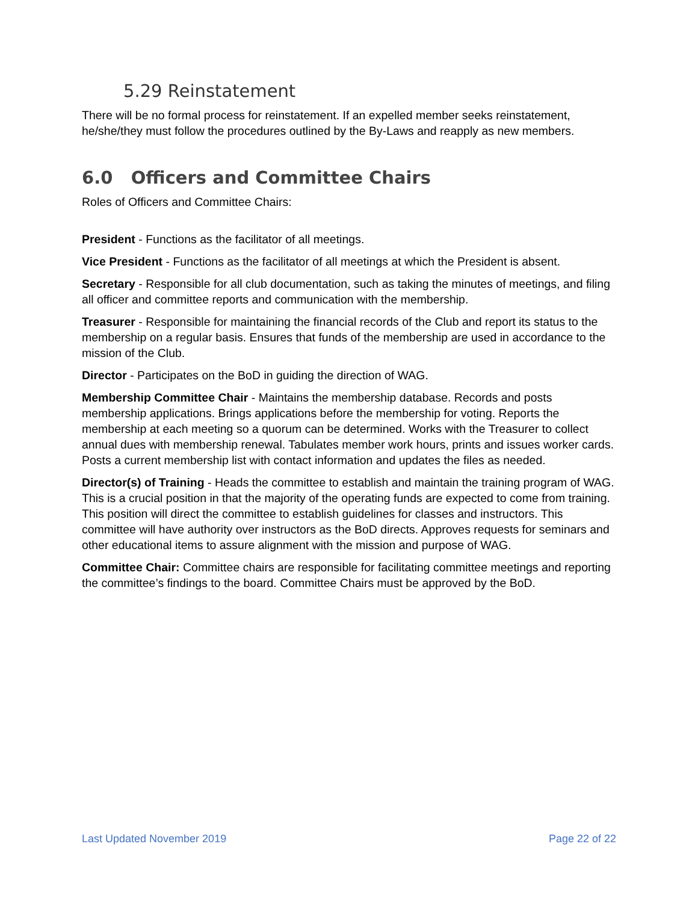5.29 Reinstatement
There will be no formal process for reinstatement. If an expelled member seeks reinstatement, he/she/they must follow the procedures outlined by the By-Laws and reapply as new members.
6.0 Officers and Committee Chairs
Roles of Officers and Committee Chairs:
President - Functions as the facilitator of all meetings.
Vice President - Functions as the facilitator of all meetings at which the President is absent.
Secretary - Responsible for all club documentation, such as taking the minutes of meetings, and filing all officer and committee reports and communication with the membership.
Treasurer - Responsible for maintaining the financial records of the Club and report its status to the membership on a regular basis. Ensures that funds of the membership are used in accordance to the mission of the Club.
Director - Participates on the BoD in guiding the direction of WAG.
Membership Committee Chair - Maintains the membership database. Records and posts membership applications. Brings applications before the membership for voting. Reports the membership at each meeting so a quorum can be determined. Works with the Treasurer to collect annual dues with membership renewal. Tabulates member work hours, prints and issues worker cards. Posts a current membership list with contact information and updates the files as needed.
Director(s) of Training - Heads the committee to establish and maintain the training program of WAG. This is a crucial position in that the majority of the operating funds are expected to come from training. This position will direct the committee to establish guidelines for classes and instructors. This committee will have authority over instructors as the BoD directs. Approves requests for seminars and other educational items to assure alignment with the mission and purpose of WAG.
Committee Chair: Committee chairs are responsible for facilitating committee meetings and reporting the committee’s findings to the board. Committee Chairs must be approved by the BoD.
Last Updated November 2019 Page 22 of 22